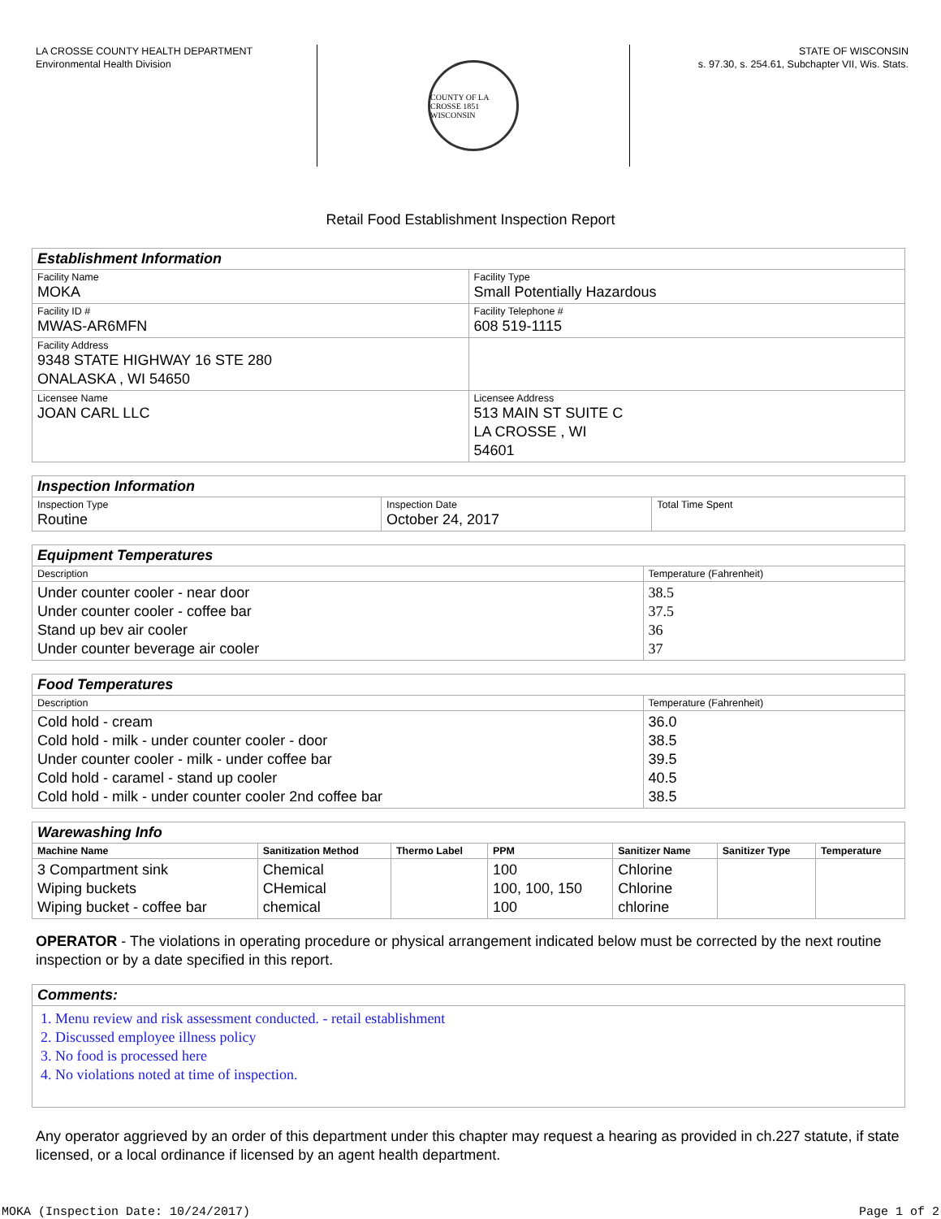LA CROSSE COUNTY HEALTH DEPARTMENT
Environmental Health Division
COUNTY OF LA CROSSE 1851 WISCONSIN
STATE OF WISCONSIN
s. 97.30, s. 254.61, Subchapter VII, Wis. Stats.
Retail Food Establishment Inspection Report
| Establishment Information | |
| Facility Name MOKA | Facility Type Small Potentially Hazardous |
| Facility ID # MWAS-AR6MFN | Facility Telephone # 608 519-1115 |
| Facility Address 9348 STATE HIGHWAY 16 STE 280 ONALASKA , WI 54650 | |
| Licensee Name JOAN CARL LLC | Licensee Address 513 MAIN ST SUITE C LA CROSSE , WI 54601 |
| Inspection Information | | |
| Inspection Type Routine | Inspection Date October 24, 2017 | Total Time Spent |
| Equipment Temperatures | |
| Description | Temperature (Fahrenheit) |
| Under counter cooler - near door Under counter cooler - coffee bar Stand up bev air cooler Under counter beverage air cooler | 38.5 37.5 36 37 |
| Food Temperatures | |
| Description | Temperature (Fahrenheit) |
| Cold hold - cream Cold hold - milk - under counter cooler - door Under counter cooler - milk - under coffee bar Cold hold - caramel - stand up cooler Cold hold - milk - under counter cooler 2nd coffee bar | 36.0 38.5 39.5 40.5 38.5 |
| Warewashing Info | | | | | | |
| Machine Name | Sanitization Method | Thermo Label | PPM | Sanitizer Name | Sanitizer Type | Temperature |
| 3 Compartment sink Wiping buckets Wiping bucket - coffee bar | Chemical CHemical chemical | | 100 100, 100, 150 100 | Chlorine Chlorine chlorine | | |
OPERATOR - The violations in operating procedure or physical arrangement indicated below must be corrected by the next routine inspection or by a date specified in this report.
| Comments: |
| 1. Menu review and risk assessment conducted. - retail establishment 2. Discussed employee illness policy 3. No food is processed here 4. No violations noted at time of inspection. |
Any operator aggrieved by an order of this department under this chapter may request a hearing as provided in ch.227 statute, if state licensed, or a local ordinance if licensed by an agent health department.
MOKA (Inspection Date: 10/24/2017) Page 1 of 2